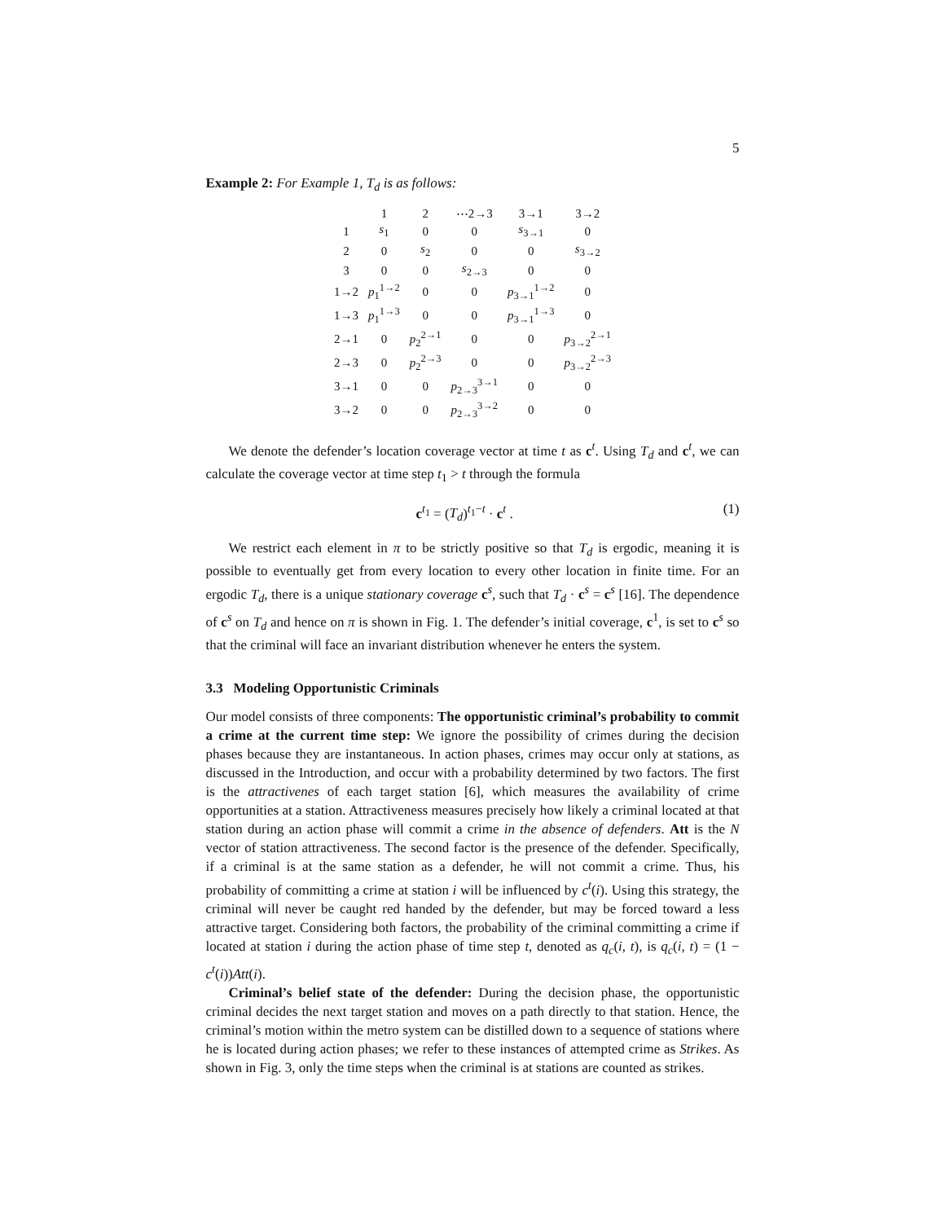5
Example 2: For Example 1, T<sub>d</sub> is as follows:
| | 1 | 2 | ⋯2→3 | 3→1 | 3→2 |
| 1 | s<sub>1</sub> | 0 | 0 | s<sub>3→1</sub> | 0 |
| 2 | 0 | s<sub>2</sub> | 0 | 0 | s<sub>3→2</sub> |
| 3 | 0 | 0 | s<sub>2→3</sub> | 0 | 0 |
| 1→2 | p<sub>1</sub><sup>1→2</sup> | 0 | 0 | p<sub>3→1</sub><sup>1→2</sup> | 0 |
| 1→3 | p<sub>1</sub><sup>1→3</sup> | 0 | 0 | p<sub>3→1</sub><sup>1→3</sup> | 0 |
| 2→1 | 0 | p<sub>2</sub><sup>2→1</sup> | 0 | 0 | p<sub>3→2</sub><sup>2→1</sup> |
| 2→3 | 0 | p<sub>2</sub><sup>2→3</sup> | 0 | 0 | p<sub>3→2</sub><sup>2→3</sup> |
| 3→1 | 0 | 0 | p<sub>2→3</sub><sup>3→1</sup> | 0 | 0 |
| 3→2 | 0 | 0 | p<sub>2→3</sub><sup>3→2</sup> | 0 | 0 |
We denote the defender’s location coverage vector at time t as c<sup>t</sup>. Using T<sub>d</sub> and c<sup>t</sup>, we can calculate the coverage vector at time step t<sub>1</sub> > t through the formula
c<sup>t<sub>1</sub></sup> = (T<sub>d</sub>)<sup>t<sub>1</sub>−t</sup> · c<sup>t</sup> . (1)
We restrict each element in π to be strictly positive so that T<sub>d</sub> is ergodic, meaning it is possible to eventually get from every location to every other location in finite time. For an ergodic T<sub>d</sub>, there is a unique stationary coverage c<sup>s</sup>, such that T<sub>d</sub> · c<sup>s</sup> = c<sup>s</sup> [16]. The dependence of c<sup>s</sup> on T<sub>d</sub> and hence on π is shown in Fig. 1. The defender’s initial coverage, c<sup>1</sup>, is set to c<sup>s</sup> so that the criminal will face an invariant distribution whenever he enters the system.
3.3 Modeling Opportunistic Criminals
Our model consists of three components: The opportunistic criminal’s probability to commit a crime at the current time step: We ignore the possibility of crimes during the decision phases because they are instantaneous. In action phases, crimes may occur only at stations, as discussed in the Introduction, and occur with a probability determined by two factors. The first is the attractivenes of each target station [6], which measures the availability of crime opportunities at a station. Attractiveness measures precisely how likely a criminal located at that station during an action phase will commit a crime in the absence of defenders. Att is the N vector of station attractiveness. The second factor is the presence of the defender. Specifically, if a criminal is at the same station as a defender, he will not commit a crime. Thus, his probability of committing a crime at station i will be influenced by c<sup>t</sup>(i). Using this strategy, the criminal will never be caught red handed by the defender, but may be forced toward a less attractive target. Considering both factors, the probability of the criminal committing a crime if located at station i during the action phase of time step t, denoted as q<sub>c</sub>(i, t), is q<sub>c</sub>(i, t) = (1 − c<sup>t</sup>(i))Att(i).
Criminal’s belief state of the defender: During the decision phase, the opportunistic criminal decides the next target station and moves on a path directly to that station. Hence, the criminal’s motion within the metro system can be distilled down to a sequence of stations where he is located during action phases; we refer to these instances of attempted crime as Strikes. As shown in Fig. 3, only the time steps when the criminal is at stations are counted as strikes.